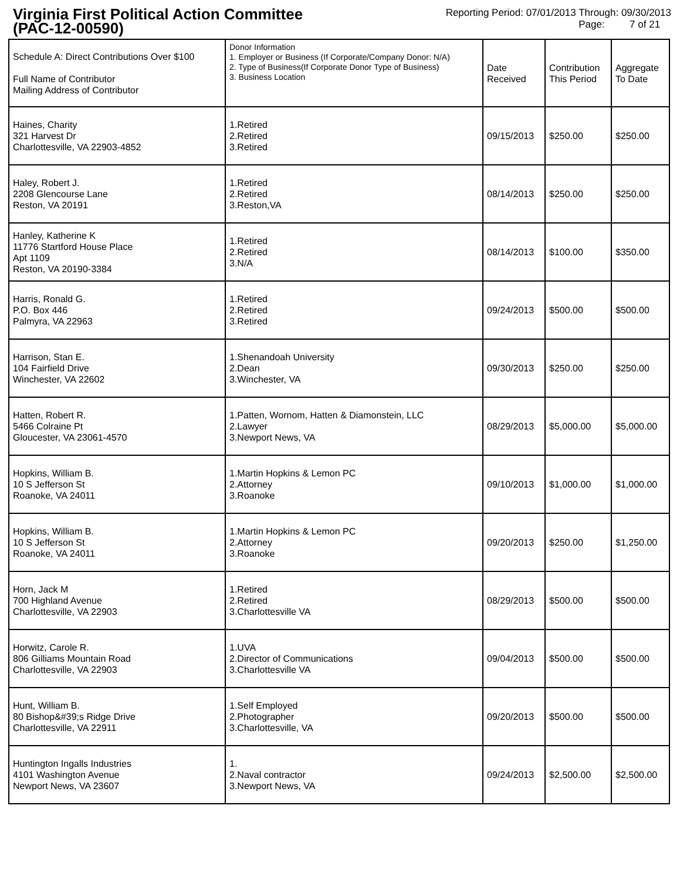Virginia First Political Action Committee
(PAC-12-00590)
Reporting Period: 07/01/2013 Through: 09/30/2013
Page: 7 of 21
| Schedule A: Direct Contributions Over $100 Full Name of Contributor Mailing Address of Contributor | Donor Information 1. Employer or Business (If Corporate/Company Donor: N/A) 2. Type of Business(If Corporate Donor Type of Business) 3. Business Location | Date Received | Contribution This Period | Aggregate To Date |
| --- | --- | --- | --- | --- |
| Haines, Charity 321 Harvest Dr Charlottesville, VA 22903-4852 | 1.Retired 2.Retired 3.Retired | 09/15/2013 | $250.00 | $250.00 |
| Haley, Robert J. 2208 Glencourse Lane Reston, VA 20191 | 1.Retired 2.Retired 3.Reston,VA | 08/14/2013 | $250.00 | $250.00 |
| Hanley, Katherine K 11776 Startford House Place Apt 1109 Reston, VA 20190-3384 | 1.Retired 2.Retired 3.N/A | 08/14/2013 | $100.00 | $350.00 |
| Harris, Ronald G. P.O. Box 446 Palmyra, VA 22963 | 1.Retired 2.Retired 3.Retired | 09/24/2013 | $500.00 | $500.00 |
| Harrison, Stan E. 104 Fairfield Drive Winchester, VA 22602 | 1.Shenandoah University 2.Dean 3.Winchester, VA | 09/30/2013 | $250.00 | $250.00 |
| Hatten, Robert R. 5466 Colraine Pt Gloucester, VA 23061-4570 | 1.Patten, Wornom, Hatten & Diamonstein, LLC 2.Lawyer 3.Newport News, VA | 08/29/2013 | $5,000.00 | $5,000.00 |
| Hopkins, William B. 10 S Jefferson St Roanoke, VA 24011 | 1.Martin Hopkins & Lemon PC 2.Attorney 3.Roanoke | 09/10/2013 | $1,000.00 | $1,000.00 |
| Hopkins, William B. 10 S Jefferson St Roanoke, VA 24011 | 1.Martin Hopkins & Lemon PC 2.Attorney 3.Roanoke | 09/20/2013 | $250.00 | $1,250.00 |
| Horn, Jack M 700 Highland Avenue Charlottesville, VA 22903 | 1.Retired 2.Retired 3.Charlottesville VA | 08/29/2013 | $500.00 | $500.00 |
| Horwitz, Carole R. 806 Gilliams Mountain Road Charlottesville, VA 22903 | 1.UVA 2.Director of Communications 3.Charlottesville VA | 09/04/2013 | $500.00 | $500.00 |
| Hunt, William B. 80 Bishop&#39;s Ridge Drive Charlottesville, VA 22911 | 1.Self Employed 2.Photographer 3.Charlottesville, VA | 09/20/2013 | $500.00 | $500.00 |
| Huntington Ingalls Industries 4101 Washington Avenue Newport News, VA 23607 | 1. 2.Naval contractor 3.Newport News, VA | 09/24/2013 | $2,500.00 | $2,500.00 |